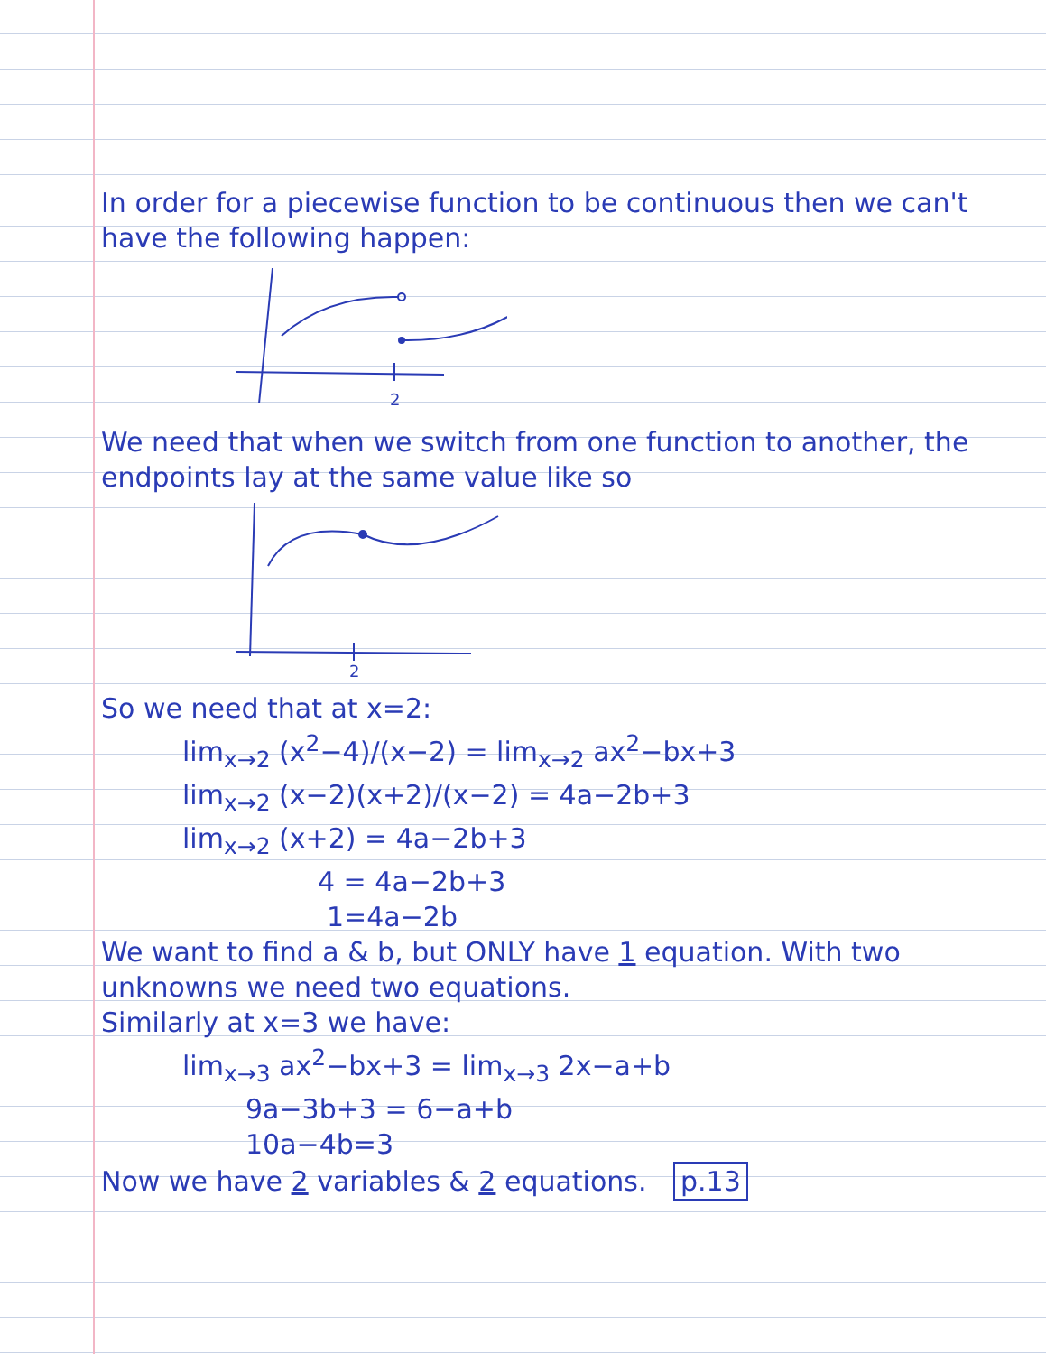In order for a piecewise function to be continuous then we can't have the following happen:
2
We need that when we switch from one function to another, the endpoints lay at the same value like so
2
So we need that at x=2:
lim<sub>x→2</sub> (x<sup>2</sup>−4)/(x−2) = lim<sub>x→2</sub> ax<sup>2</sup>−bx+3
lim<sub>x→2</sub> (x−2)(x+2)/(x−2) = 4a−2b+3
lim<sub>x→2</sub> (x+2) = 4a−2b+3
4 = 4a−2b+3
1=4a−2b
We want to find a & b, but ONLY have 1 equation. With two unknowns we need two equations.
Similarly at x=3 we have:
lim<sub>x→3</sub> ax<sup>2</sup>−bx+3 = lim<sub>x→3</sub> 2x−a+b
9a−3b+3 = 6−a+b
10a−4b=3
Now we have 2 variables & 2 equations. p.13